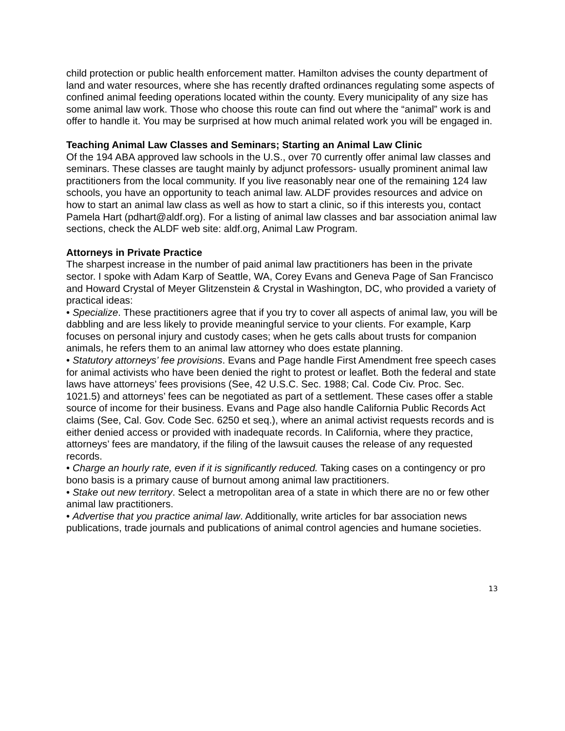child protection or public health enforcement matter. Hamilton advises the county department of land and water resources, where she has recently drafted ordinances regulating some aspects of confined animal feeding operations located within the county. Every municipality of any size has some animal law work. Those who choose this route can find out where the “animal” work is and offer to handle it. You may be surprised at how much animal related work you will be engaged in.
Teaching Animal Law Classes and Seminars; Starting an Animal Law Clinic
Of the 194 ABA approved law schools in the U.S., over 70 currently offer animal law classes and seminars. These classes are taught mainly by adjunct professors- usually prominent animal law practitioners from the local community. If you live reasonably near one of the remaining 124 law schools, you have an opportunity to teach animal law. ALDF provides resources and advice on how to start an animal law class as well as how to start a clinic, so if this interests you, contact Pamela Hart (pdhart@aldf.org). For a listing of animal law classes and bar association animal law sections, check the ALDF web site: aldf.org, Animal Law Program.
Attorneys in Private Practice
The sharpest increase in the number of paid animal law practitioners has been in the private sector. I spoke with Adam Karp of Seattle, WA, Corey Evans and Geneva Page of San Francisco and Howard Crystal of Meyer Glitzenstein & Crystal in Washington, DC, who provided a variety of practical ideas:
• Specialize. These practitioners agree that if you try to cover all aspects of animal law, you will be dabbling and are less likely to provide meaningful service to your clients. For example, Karp focuses on personal injury and custody cases; when he gets calls about trusts for companion animals, he refers them to an animal law attorney who does estate planning.
• Statutory attorneys’ fee provisions. Evans and Page handle First Amendment free speech cases for animal activists who have been denied the right to protest or leaflet. Both the federal and state laws have attorneys’ fees provisions (See, 42 U.S.C. Sec. 1988; Cal. Code Civ. Proc. Sec. 1021.5) and attorneys’ fees can be negotiated as part of a settlement. These cases offer a stable source of income for their business. Evans and Page also handle California Public Records Act claims (See, Cal. Gov. Code Sec. 6250 et seq.), where an animal activist requests records and is either denied access or provided with inadequate records. In California, where they practice, attorneys’ fees are mandatory, if the filing of the lawsuit causes the release of any requested records.
• Charge an hourly rate, even if it is significantly reduced. Taking cases on a contingency or pro bono basis is a primary cause of burnout among animal law practitioners.
• Stake out new territory. Select a metropolitan area of a state in which there are no or few other animal law practitioners.
• Advertise that you practice animal law. Additionally, write articles for bar association news publications, trade journals and publications of animal control agencies and humane societies.
13